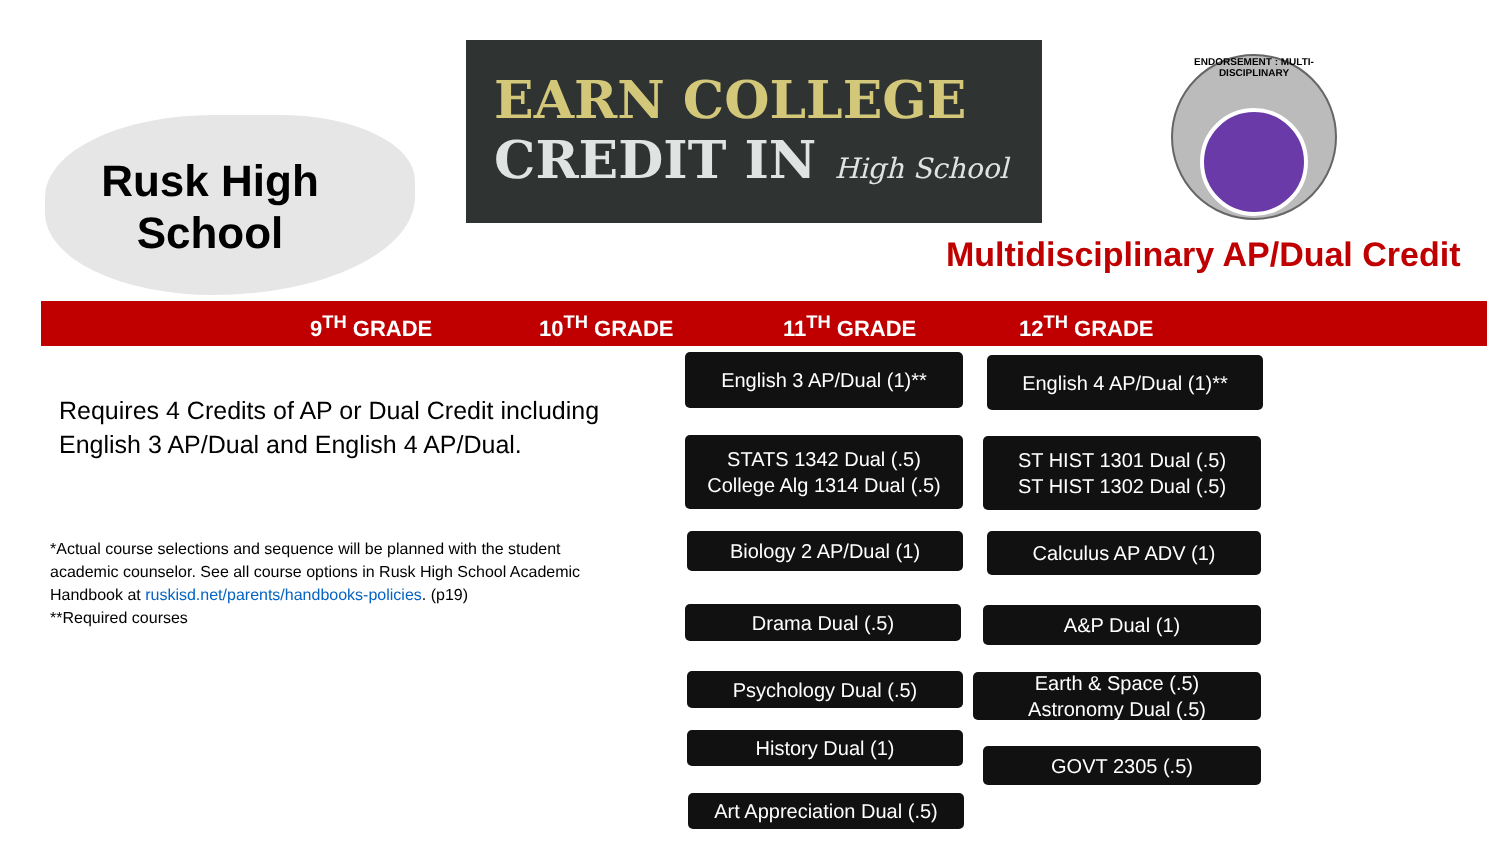Rusk High
School
EARN COLLEGE
CREDIT IN High School
ENDORSEMENT : MULTI-DISCIPLINARY
Multidisciplinary AP/Dual Credit
9<sup>TH</sup> GRADE 10<sup>TH</sup> GRADE 11<sup>TH</sup> GRADE 12<sup>TH</sup> GRADE
Requires 4 Credits of AP or Dual Credit including English 3 AP/Dual and English 4 AP/Dual.
*Actual course selections and sequence will be planned with the student academic counselor. See all course options in Rusk High School Academic Handbook at ruskisd.net/parents/handbooks-policies. (p19)
**Required courses
English 3 AP/Dual (1)** English 4 AP/Dual (1)**
STATS 1342 Dual (.5)
College Alg 1314 Dual (.5)
ST HIST 1301 Dual (.5)
ST HIST 1302 Dual (.5)
Biology 2 AP/Dual (1) Calculus AP ADV (1)
Drama Dual (.5) A&P Dual (1)
Psychology Dual (.5)
Earth & Space (.5)
Astronomy Dual (.5)
History Dual (1)
GOVT 2305 (.5)
Art Appreciation Dual (.5)